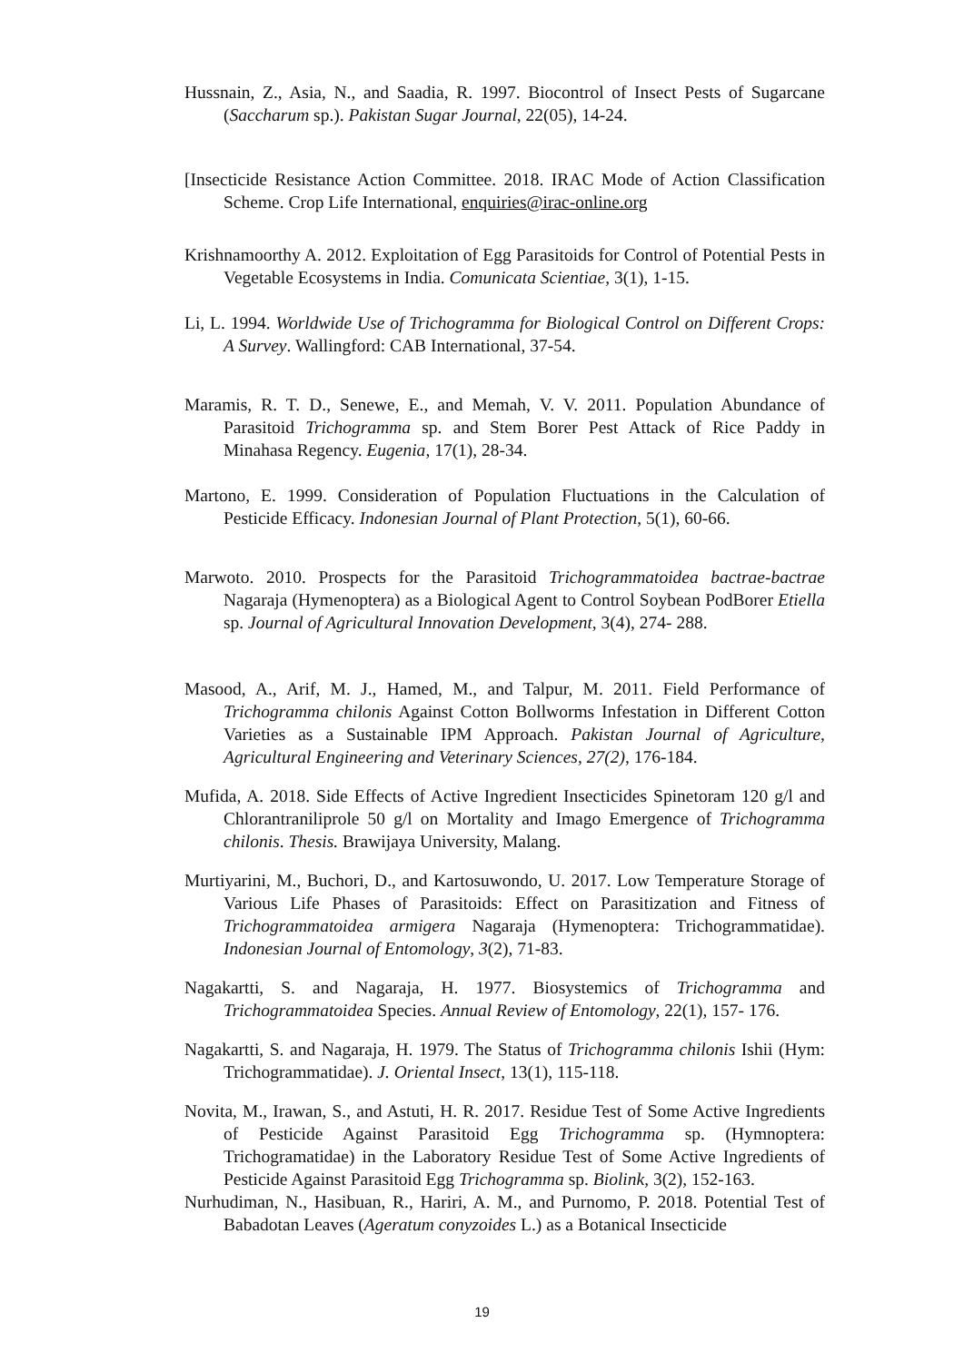Hussnain, Z., Asia, N., and Saadia, R. 1997. Biocontrol of Insect Pests of Sugarcane (Saccharum sp.). Pakistan Sugar Journal, 22(05), 14-24.
[Insecticide Resistance Action Committee. 2018. IRAC Mode of Action Classification Scheme. Crop Life International, enquiries@irac-online.org
Krishnamoorthy A. 2012. Exploitation of Egg Parasitoids for Control of Potential Pests in Vegetable Ecosystems in India. Comunicata Scientiae, 3(1), 1-15.
Li, L. 1994. Worldwide Use of Trichogramma for Biological Control on Different Crops: A Survey. Wallingford: CAB International, 37-54.
Maramis, R. T. D., Senewe, E., and Memah, V. V. 2011. Population Abundance of Parasitoid Trichogramma sp. and Stem Borer Pest Attack of Rice Paddy in Minahasa Regency. Eugenia, 17(1), 28-34.
Martono, E. 1999. Consideration of Population Fluctuations in the Calculation of Pesticide Efficacy. Indonesian Journal of Plant Protection, 5(1), 60-66.
Marwoto. 2010. Prospects for the Parasitoid Trichogrammatoidea bactrae-bactrae Nagaraja (Hymenoptera) as a Biological Agent to Control Soybean PodBorer Etiella sp. Journal of Agricultural Innovation Development, 3(4), 274- 288.
Masood, A., Arif, M. J., Hamed, M., and Talpur, M. 2011. Field Performance of Trichogramma chilonis Against Cotton Bollworms Infestation in Different Cotton Varieties as a Sustainable IPM Approach. Pakistan Journal of Agriculture, Agricultural Engineering and Veterinary Sciences, 27(2), 176-184.
Mufida, A. 2018. Side Effects of Active Ingredient Insecticides Spinetoram 120 g/l and Chlorantraniliprole 50 g/l on Mortality and Imago Emergence of Trichogramma chilonis. Thesis. Brawijaya University, Malang.
Murtiyarini, M., Buchori, D., and Kartosuwondo, U. 2017. Low Temperature Storage of Various Life Phases of Parasitoids: Effect on Parasitization and Fitness of Trichogrammatoidea armigera Nagaraja (Hymenoptera: Trichogrammatidae). Indonesian Journal of Entomology, 3(2), 71-83.
Nagakartti, S. and Nagaraja, H. 1977. Biosystemics of Trichogramma and Trichogrammatoidea Species. Annual Review of Entomology, 22(1), 157- 176.
Nagakartti, S. and Nagaraja, H. 1979. The Status of Trichogramma chilonis Ishii (Hym: Trichogrammatidae). J. Oriental Insect, 13(1), 115-118.
Novita, M., Irawan, S., and Astuti, H. R. 2017. Residue Test of Some Active Ingredients of Pesticide Against Parasitoid Egg Trichogramma sp. (Hymnoptera: Trichogramatidae) in the Laboratory Residue Test of Some Active Ingredients of Pesticide Against Parasitoid Egg Trichogramma sp. Biolink, 3(2), 152-163.
Nurhudiman, N., Hasibuan, R., Hariri, A. M., and Purnomo, P. 2018. Potential Test of Babadotan Leaves (Ageratum conyzoides L.) as a Botanical Insecticide
19